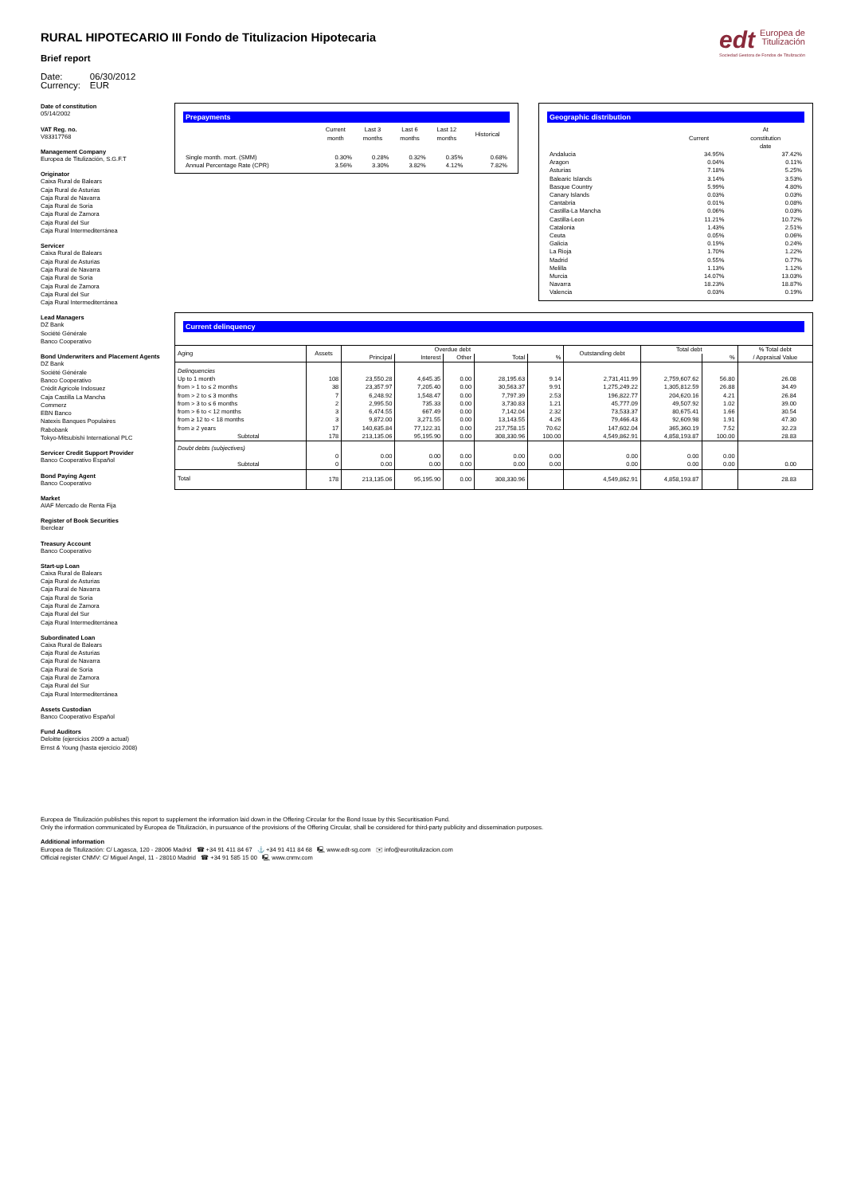RURAL HIPOTECARIO III Fondo de Titulizacion Hipotecaria
Brief report
| Date: | 06/30/2012 |
| Currency: | EUR |
edt Europea de
Titulización
Sociedad Gestora de Fondos de Titulización
Date of constitution
05/14/2002
VAT Reg. no.
V83317768
Management Company
Europea de Titulización, S.G.F.T
Originator
Caixa Rural de Balears
Caja Rural de Asturias
Caja Rural de Navarra
Caja Rural de Soria
Caja Rural de Zamora
Caja Rural del Sur
Caja Rural Intermediterránea
Servicer
Caixa Rural de Balears
Caja Rural de Asturias
Caja Rural de Navarra
Caja Rural de Soria
Caja Rural de Zamora
Caja Rural del Sur
Caja Rural Intermediterránea
Lead Managers
DZ Bank
Société Générale
Banco Cooperativo
Bond Underwriters and Placement Agents
DZ Bank
Société Générale
Banco Cooperativo
Crédit Agricole Indosuez
Caja Castilla La Mancha
Commerz
EBN Banco
Natexis Banques Populaires
Rabobank
Tokyo-Mitsubishi International PLC
Servicer Credit Support Provider
Banco Cooperativo Español
Bond Paying Agent
Banco Cooperativo
Market
AIAF Mercado de Renta Fija
Register of Book Securities
Iberclear
Treasury Account
Banco Cooperativo
Start-up Loan
Caixa Rural de Balears
Caja Rural de Asturias
Caja Rural de Navarra
Caja Rural de Soria
Caja Rural de Zamora
Caja Rural del Sur
Caja Rural Intermediterránea
Subordinated Loan
Caixa Rural de Balears
Caja Rural de Asturias
Caja Rural de Navarra
Caja Rural de Soria
Caja Rural de Zamora
Caja Rural del Sur
Caja Rural Intermediterránea
Assets Custodian
Banco Cooperativo Español
Fund Auditors
Deloitte (ejercicios 2009 a actual)
Ernst & Young (hasta ejercicio 2008)
Prepayments
| | Current month | Last 3 months | Last 6 months | Last 12 months | Historical |
| --- | --- | --- | --- | --- | --- |
| Single month. mort. (SMM) | 0.30% | 0.28% | 0.32% | 0.35% | 0.68% |
| Annual Percentage Rate (CPR) | 3.56% | 3.30% | 3.82% | 4.12% | 7.82% |
Geographic distribution
| | Current | At constitution date |
| --- | --- | --- |
| Andalucia | 34.95% | 37.42% |
| Aragon | 0.04% | 0.11% |
| Asturias | 7.18% | 5.25% |
| Balearic Islands | 3.14% | 3.53% |
| Basque Country | 5.99% | 4.80% |
| Canary Islands | 0.03% | 0.03% |
| Cantabria | 0.01% | 0.08% |
| Castilla-La Mancha | 0.06% | 0.03% |
| Castilla-Leon | 11.21% | 10.72% |
| Catalonia | 1.43% | 2.51% |
| Ceuta | 0.05% | 0.06% |
| Galicia | 0.19% | 0.24% |
| La Rioja | 1.70% | 1.22% |
| Madrid | 0.55% | 0.77% |
| Melilla | 1.13% | 1.12% |
| Murcia | 14.07% | 13.03% |
| Navarra | 18.23% | 18.87% |
| Valencia | 0.03% | 0.19% |
Current delinquency
| Aging | Assets | Overdue debt | | | | | Outstanding debt | Total debt | | % Total debt / Appraisal Value |
| --- | --- | --- | --- | --- | --- | --- | --- | --- | --- | --- |
| | | Principal | Interest | Other | Total | % | | | % | |
| Delinquencies Up to 1 month from > 1 to ≤ 2 months from > 2 to ≤ 3 months from > 3 to ≤ 6 months from > 6 to < 12 months from ≥ 12 to < 18 months from ≥ 2 years Subtotal | 108 38 7 2 3 3 17 178 | 23,550.28 23,357.97 6,248.92 2,995.50 6,474.55 9,872.00 140,635.84 213,135.06 | 4,645.35 7,205.40 1,548.47 735.33 667.49 3,271.55 77,122.31 95,195.90 | 0.00 0.00 0.00 0.00 0.00 0.00 0.00 0.00 | 28,195.63 30,563.37 7,797.39 3,730.83 7,142.04 13,143.55 217,758.15 308,330.96 | 9.14 9.91 2.53 1.21 2.32 4.26 70.62 100.00 | 2,731,411.99 1,275,249.22 196,822.77 45,777.09 73,533.37 79,466.43 147,602.04 4,549,862.91 | 2,759,607.62 1,305,812.59 204,620.16 49,507.92 80,675.41 92,609.98 365,360.19 4,858,193.87 | 56.80 26.88 4.21 1.02 1.66 1.91 7.52 100.00 | 26.08 34.49 26.84 39.00 30.54 47.30 32.23 28.83 |
| Doubt debts (subjectives) Subtotal | 0 0 | 0.00 0.00 | 0.00 0.00 | 0.00 0.00 | 0.00 0.00 | 0.00 0.00 | 0.00 0.00 | 0.00 0.00 | 0.00 0.00 | 0.00 |
| Total | 178 | 213,135.06 | 95,195.90 | 0.00 | 308,330.96 | | 4,549,862.91 | 4,858,193.87 | | 28.83 |
Europea de Titulización publishes this report to supplement the information laid down in the Offering Circular for the Bond Issue by this Securitisation Fund.
Only the information communicated by Europea de Titulización, in pursuance of the provisions of the Offering Circular, shall be considered for third-party publicity and dissemination purposes.
Additional information
Europea de Titulización: C/ Lagasca, 120 - 28006 Madrid ☎ +34 91 411 84 67 ⚓ +34 91 411 84 68 🖳 www.edt-sg.com ✉ info@eurotitulizacion.com
Official register CNMV: C/ Miguel Angel, 11 - 28010 Madrid ☎ +34 91 585 15 00 🖳 www.cnmv.com